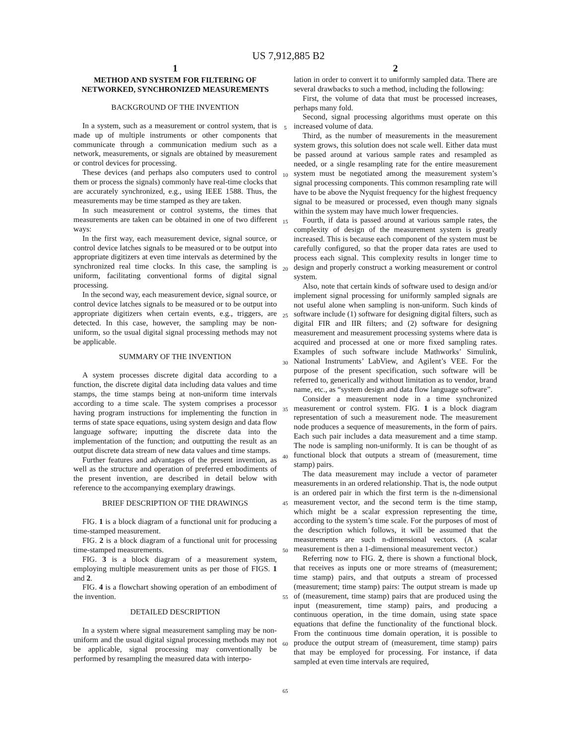US 7,912,885 B2
1
METHOD AND SYSTEM FOR FILTERING OF NETWORKED, SYNCHRONIZED MEASUREMENTS
BACKGROUND OF THE INVENTION
In a system, such as a measurement or control system, that is made up of multiple instruments or other components that communicate through a communication medium such as a network, measurements, or signals are obtained by measurement or control devices for processing.
These devices (and perhaps also computers used to control them or process the signals) commonly have real-time clocks that are accurately synchronized, e.g., using IEEE 1588. Thus, the measurements may be time stamped as they are taken.
In such measurement or control systems, the times that measurements are taken can be obtained in one of two different ways:
In the first way, each measurement device, signal source, or control device latches signals to be measured or to be output into appropriate digitizers at even time intervals as determined by the synchronized real time clocks. In this case, the sampling is uniform, facilitating conventional forms of digital signal processing.
In the second way, each measurement device, signal source, or control device latches signals to be measured or to be output into appropriate digitizers when certain events, e.g., triggers, are detected. In this case, however, the sampling may be non-uniform, so the usual digital signal processing methods may not be applicable.
SUMMARY OF THE INVENTION
A system processes discrete digital data according to a function, the discrete digital data including data values and time stamps, the time stamps being at non-uniform time intervals according to a time scale. The system comprises a processor having program instructions for implementing the function in terms of state space equations, using system design and data flow language software; inputting the discrete data into the implementation of the function; and outputting the result as an output discrete data stream of new data values and time stamps.
Further features and advantages of the present invention, as well as the structure and operation of preferred embodiments of the present invention, are described in detail below with reference to the accompanying exemplary drawings.
BRIEF DESCRIPTION OF THE DRAWINGS
FIG. 1 is a block diagram of a functional unit for producing a time-stamped measurement.
FIG. 2 is a block diagram of a functional unit for processing time-stamped measurements.
FIG. 3 is a block diagram of a measurement system, employing multiple measurement units as per those of FIGS. 1 and 2.
FIG. 4 is a flowchart showing operation of an embodiment of the invention.
DETAILED DESCRIPTION
In a system where signal measurement sampling may be non-uniform and the usual digital signal processing methods may not be applicable, signal processing may conventionally be performed by resampling the measured data with interpo-
5
10
15
20
25
30
35
40
45
50
55
60
65
2
lation in order to convert it to uniformly sampled data. There are several drawbacks to such a method, including the following:
First, the volume of data that must be processed increases, perhaps many fold.
Second, signal processing algorithms must operate on this increased volume of data.
Third, as the number of measurements in the measurement system grows, this solution does not scale well. Either data must be passed around at various sample rates and resampled as needed, or a single resampling rate for the entire measurement system must be negotiated among the measurement system’s signal processing components. This common resampling rate will have to be above the Nyquist frequency for the highest frequency signal to be measured or processed, even though many signals within the system may have much lower frequencies.
Fourth, if data is passed around at various sample rates, the complexity of design of the measurement system is greatly increased. This is because each component of the system must be carefully configured, so that the proper data rates are used to process each signal. This complexity results in longer time to design and properly construct a working measurement or control system.
Also, note that certain kinds of software used to design and/or implement signal processing for uniformly sampled signals are not useful alone when sampling is non-uniform. Such kinds of software include (1) software for designing digital filters, such as digital FIR and IIR filters; and (2) software for designing measurement and measurement processing systems where data is acquired and processed at one or more fixed sampling rates. Examples of such software include Mathworks’ Simulink, National Instruments’ LabView, and Agilent’s VEE. For the purpose of the present specification, such software will be referred to, generically and without limitation as to vendor, brand name, etc., as “system design and data flow language software”.
Consider a measurement node in a time synchronized measurement or control system. FIG. 1 is a block diagram representation of such a measurement node. The measurement node produces a sequence of measurements, in the form of pairs. Each such pair includes a data measurement and a time stamp. The node is sampling non-uniformly. It is can be thought of as functional block that outputs a stream of (measurement, time stamp) pairs.
The data measurement may include a vector of parameter measurements in an ordered relationship. That is, the node output is an ordered pair in which the first term is the n-dimensional measurement vector, and the second term is the time stamp, which might be a scalar expression representing the time, according to the system’s time scale. For the purposes of most of the description which follows, it will be assumed that the measurements are such n-dimensional vectors. (A scalar measurement is then a 1-dimensional measurement vector.)
Referring now to FIG. 2, there is shown a functional block, that receives as inputs one or more streams of (measurement; time stamp) pairs, and that outputs a stream of processed (measurement; time stamp) pairs: The output stream is made up of (measurement, time stamp) pairs that are produced using the input (measurement, time stamp) pairs, and producing a continuous operation, in the time domain, using state space equations that define the functionality of the functional block. From the continuous time domain operation, it is possible to produce the output stream of (measurement, time stamp) pairs that may be employed for processing. For instance, if data sampled at even time intervals are required,